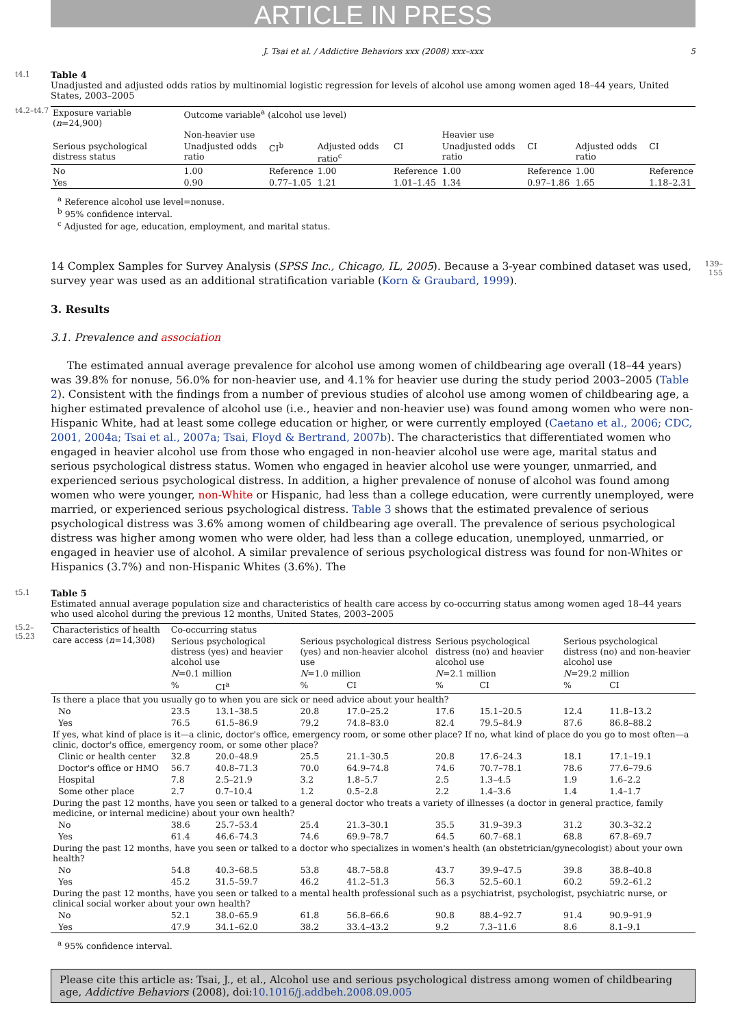ARTICLE IN PRESS
J. Tsai et al. / Addictive Behaviors xxx (2008) xxx–xxx 5
t4.1
Table 4
Unadjusted and adjusted odds ratios by multinomial logistic regression for levels of alcohol use among women aged 18–44 years, United States, 2003–2005
t4.2–t4.7
| Exposure variable ( n =24,900) | Outcome variable<sup>a</sup> (alcohol use level) | | | | | | | |
| | Non-heavier use | | | | Heavier use | | | |
| Serious psychological distress status | Unadjusted odds ratio | CI<sup>b</sup> | Adjusted odds ratio<sup>c</sup> | CI | Unadjusted odds ratio | CI | Adjusted odds ratio | CI |
| No | 1.00 | Reference | 1.00 | Reference | 1.00 | Reference | 1.00 | Reference |
| Yes | 0.90 | 0.77–1.05 | 1.21 | 1.01–1.45 | 1.34 | 0.97–1.86 | 1.65 | 1.18–2.31 |
<sup>a</sup> Reference alcohol use level=nonuse.
<sup>b</sup> 95% confidence interval.
<sup>c</sup> Adjusted for age, education, employment, and marital status.
14 Complex Samples for Survey Analysis (SPSS Inc., Chicago, IL, 2005). Because a 3-year combined dataset was used, survey year was used as an additional stratification variable (Korn & Graubard, 1999).
3. Results
3.1. Prevalence and association
The estimated annual average prevalence for alcohol use among women of childbearing age overall (18–44 years) was 39.8% for nonuse, 56.0% for non-heavier use, and 4.1% for heavier use during the study period 2003–2005 (Table 2). Consistent with the findings from a number of previous studies of alcohol use among women of childbearing age, a higher estimated prevalence of alcohol use (i.e., heavier and non-heavier use) was found among women who were non-Hispanic White, had at least some college education or higher, or were currently employed (Caetano et al., 2006; CDC, 2001, 2004a; Tsai et al., 2007a; Tsai, Floyd & Bertrand, 2007b). The characteristics that differentiated women who engaged in heavier alcohol use from those who engaged in non-heavier alcohol use were age, marital status and serious psychological distress status. Women who engaged in heavier alcohol use were younger, unmarried, and experienced serious psychological distress. In addition, a higher prevalence of nonuse of alcohol was found among women who were younger, non-White or Hispanic, had less than a college education, were currently unemployed, were married, or experienced serious psychological distress. Table 3 shows that the estimated prevalence of serious psychological distress was 3.6% among women of childbearing age overall. The prevalence of serious psychological distress was higher among women who were older, had less than a college education, unemployed, unmarried, or engaged in heavier use of alcohol. A similar prevalence of serious psychological distress was found for non-Whites or Hispanics (3.7%) and non-Hispanic Whites (3.6%). The
139–155
t5.1
Table 5
Estimated annual average population size and characteristics of health care access by co-occurring status among women aged 18–44 years who used alcohol during the previous 12 months, United States, 2003–2005
t5.2–t5.23
| Characteristics of health care access ( n =14,308) | Co-occurring status | | | | | | | |
| | Serious psychological distress (yes) and heavier alcohol use | | Serious psychological distress (yes) and non-heavier alcohol use | | Serious psychological distress (no) and heavier alcohol use | | Serious psychological distress (no) and non-heavier alcohol use | |
| | N =0.1 million | | N =1.0 million | | N =2.1 million | | N =29.2 million | |
| | % | CI<sup>a</sup> | % | CI | % | CI | % | CI |
| Is there a place that you usually go to when you are sick or need advice about your health? | | | | | | | | |
| No | 23.5 | 13.1–38.5 | 20.8 | 17.0–25.2 | 17.6 | 15.1–20.5 | 12.4 | 11.8–13.2 |
| Yes | 76.5 | 61.5–86.9 | 79.2 | 74.8–83.0 | 82.4 | 79.5–84.9 | 87.6 | 86.8–88.2 |
| If yes, what kind of place is it—a clinic, doctor's office, emergency room, or some other place? If no, what kind of place do you go to most often—a clinic, doctor's office, emergency room, or some other place? | | | | | | | | |
| Clinic or health center | 32.8 | 20.0–48.9 | 25.5 | 21.1–30.5 | 20.8 | 17.6–24.3 | 18.1 | 17.1–19.1 |
| Doctor's office or HMO | 56.7 | 40.8–71.3 | 70.0 | 64.9–74.8 | 74.6 | 70.7–78.1 | 78.6 | 77.6–79.6 |
| Hospital | 7.8 | 2.5–21.9 | 3.2 | 1.8–5.7 | 2.5 | 1.3–4.5 | 1.9 | 1.6–2.2 |
| Some other place | 2.7 | 0.7–10.4 | 1.2 | 0.5–2.8 | 2.2 | 1.4–3.6 | 1.4 | 1.4–1.7 |
| During the past 12 months, have you seen or talked to a general doctor who treats a variety of illnesses (a doctor in general practice, family medicine, or internal medicine) about your own health? | | | | | | | | |
| No | 38.6 | 25.7–53.4 | 25.4 | 21.3–30.1 | 35.5 | 31.9–39.3 | 31.2 | 30.3–32.2 |
| Yes | 61.4 | 46.6–74.3 | 74.6 | 69.9–78.7 | 64.5 | 60.7–68.1 | 68.8 | 67.8–69.7 |
| During the past 12 months, have you seen or talked to a doctor who specializes in women's health (an obstetrician/gynecologist) about your own health? | | | | | | | | |
| No | 54.8 | 40.3–68.5 | 53.8 | 48.7–58.8 | 43.7 | 39.9–47.5 | 39.8 | 38.8–40.8 |
| Yes | 45.2 | 31.5–59.7 | 46.2 | 41.2–51.3 | 56.3 | 52.5–60.1 | 60.2 | 59.2–61.2 |
| During the past 12 months, have you seen or talked to a mental health professional such as a psychiatrist, psychologist, psychiatric nurse, or clinical social worker about your own health? | | | | | | | | |
| No | 52.1 | 38.0–65.9 | 61.8 | 56.8–66.6 | 90.8 | 88.4–92.7 | 91.4 | 90.9–91.9 |
| Yes | 47.9 | 34.1–62.0 | 38.2 | 33.4–43.2 | 9.2 | 7.3–11.6 | 8.6 | 8.1–9.1 |
<sup>a</sup> 95% confidence interval.
Please cite this article as: Tsai, J., et al., Alcohol use and serious psychological distress among women of childbearing age, Addictive Behaviors (2008), doi:10.1016/j.addbeh.2008.09.005